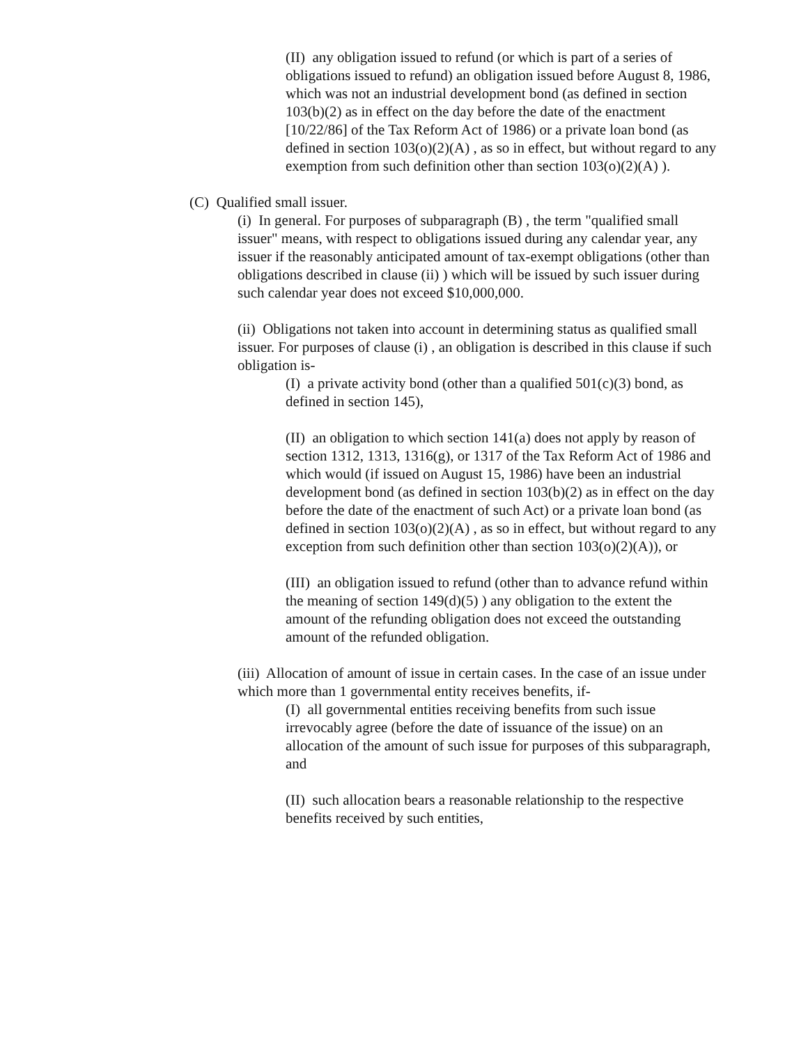(II) any obligation issued to refund (or which is part of a series of obligations issued to refund) an obligation issued before August 8, 1986, which was not an industrial development bond (as defined in section 103(b)(2) as in effect on the day before the date of the enactment [10/22/86] of the Tax Reform Act of 1986) or a private loan bond (as defined in section 103(o)(2)(A) , as so in effect, but without regard to any exemption from such definition other than section 103(o)(2)(A) ).
(C) Qualified small issuer.
(i) In general. For purposes of subparagraph (B) , the term "qualified small issuer" means, with respect to obligations issued during any calendar year, any issuer if the reasonably anticipated amount of tax-exempt obligations (other than obligations described in clause (ii) ) which will be issued by such issuer during such calendar year does not exceed $10,000,000.
(ii) Obligations not taken into account in determining status as qualified small issuer. For purposes of clause (i) , an obligation is described in this clause if such obligation is-
(I) a private activity bond (other than a qualified 501(c)(3) bond, as defined in section 145),
(II) an obligation to which section 141(a) does not apply by reason of section 1312, 1313, 1316(g), or 1317 of the Tax Reform Act of 1986 and which would (if issued on August 15, 1986) have been an industrial development bond (as defined in section 103(b)(2) as in effect on the day before the date of the enactment of such Act) or a private loan bond (as defined in section 103(o)(2)(A) , as so in effect, but without regard to any exception from such definition other than section 103(o)(2)(A)), or
(III) an obligation issued to refund (other than to advance refund within the meaning of section 149(d)(5) ) any obligation to the extent the amount of the refunding obligation does not exceed the outstanding amount of the refunded obligation.
(iii) Allocation of amount of issue in certain cases. In the case of an issue under which more than 1 governmental entity receives benefits, if-
(I) all governmental entities receiving benefits from such issue irrevocably agree (before the date of issuance of the issue) on an allocation of the amount of such issue for purposes of this subparagraph, and
(II) such allocation bears a reasonable relationship to the respective benefits received by such entities,